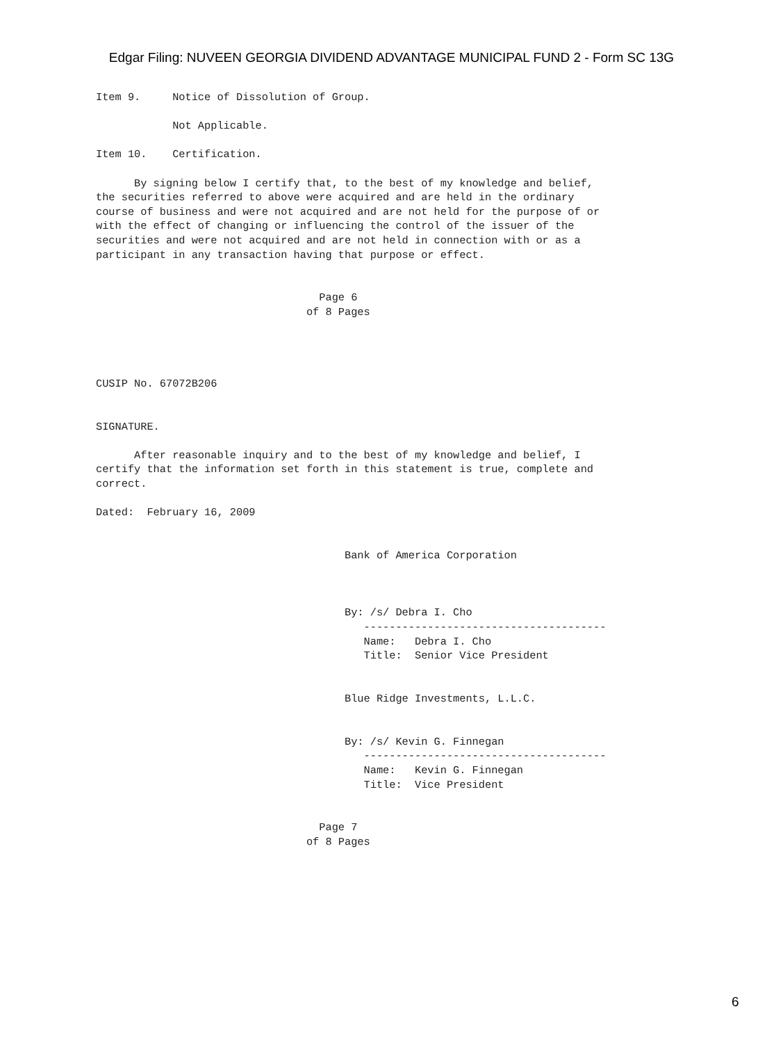Edgar Filing: NUVEEN GEORGIA DIVIDEND ADVANTAGE MUNICIPAL FUND 2 - Form SC 13G
Item 9.     Notice of Dissolution of Group.

            Not Applicable.

Item 10.    Certification.

      By signing below I certify that, to the best of my knowledge and belief,
the securities referred to above were acquired and are held in the ordinary
course of business and were not acquired and are not held for the purpose of or
with the effect of changing or influencing the control of the issuer of the
securities and were not acquired and are not held in connection with or as a
participant in any transaction having that purpose or effect.


                                   Page 6
                                 of 8 Pages




CUSIP No. 67072B206


SIGNATURE.

      After reasonable inquiry and to the best of my knowledge and belief, I
certify that the information set forth in this statement is true, complete and
correct.

Dated:  February 16, 2009


                                       Bank of America Corporation



                                       By: /s/ Debra I. Cho
                                          --------------------------------------
                                          Name:   Debra I. Cho
                                          Title:  Senior Vice President


                                       Blue Ridge Investments, L.L.C.


                                       By: /s/ Kevin G. Finnegan
                                          --------------------------------------
                                          Name:   Kevin G. Finnegan
                                          Title:  Vice President


                                   Page 7
                                 of 8 Pages
6